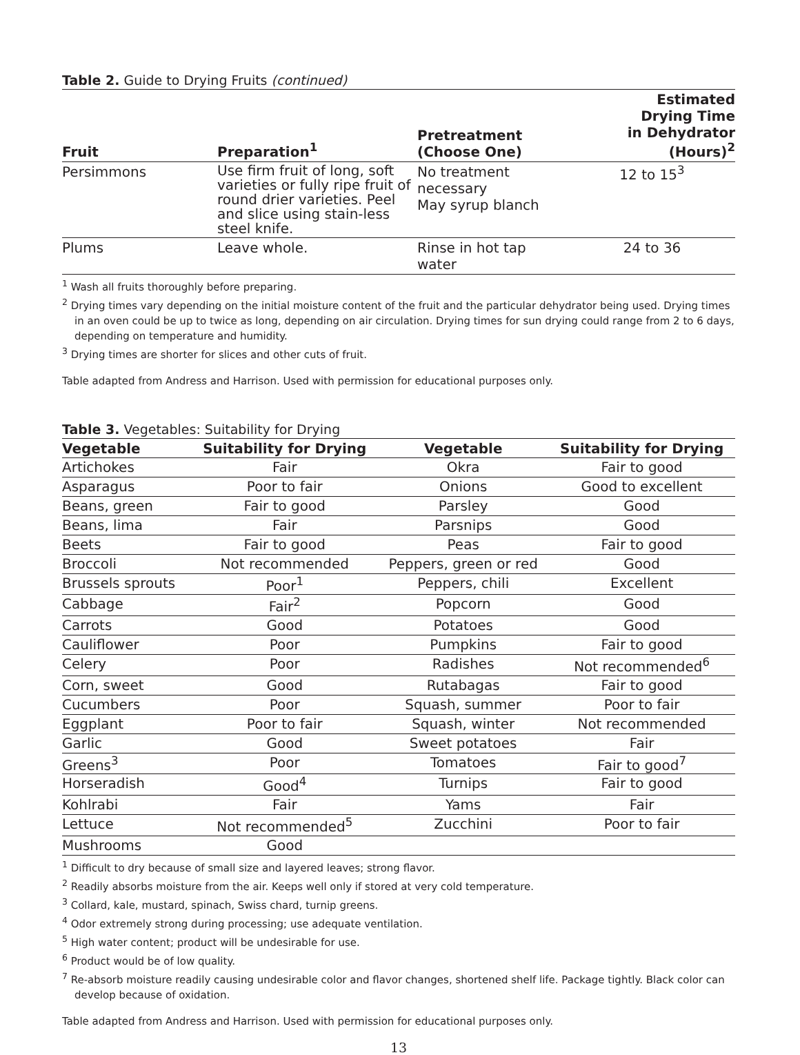Table 2. Guide to Drying Fruits (continued)
| Fruit | Preparation<sup>1</sup> | Pretreatment (Choose One) | Estimated Drying Time in Dehydrator (Hours)<sup>2</sup> |
| --- | --- | --- | --- |
| Persimmons | Use firm fruit of long, soft varieties or fully ripe fruit of round drier varieties. Peel and slice using stain-less steel knife. | No treatment necessary May syrup blanch | 12 to 15<sup>3</sup> |
| Plums | Leave whole. | Rinse in hot tap water | 24 to 36 |
<sup>1</sup> Wash all fruits thoroughly before preparing.
<sup>2</sup> Drying times vary depending on the initial moisture content of the fruit and the particular dehydrator being used. Drying times in an oven could be up to twice as long, depending on air circulation. Drying times for sun drying could range from 2 to 6 days, depending on temperature and humidity.
<sup>3</sup> Drying times are shorter for slices and other cuts of fruit.
Table adapted from Andress and Harrison. Used with permission for educational purposes only.
Table 3. Vegetables: Suitability for Drying
| Vegetable | Suitability for Drying | Vegetable | Suitability for Drying |
| --- | --- | --- | --- |
| Artichokes | Fair | Okra | Fair to good |
| Asparagus | Poor to fair | Onions | Good to excellent |
| Beans, green | Fair to good | Parsley | Good |
| Beans, lima | Fair | Parsnips | Good |
| Beets | Fair to good | Peas | Fair to good |
| Broccoli | Not recommended | Peppers, green or red | Good |
| Brussels sprouts | Poor<sup>1</sup> | Peppers, chili | Excellent |
| Cabbage | Fair<sup>2</sup> | Popcorn | Good |
| Carrots | Good | Potatoes | Good |
| Cauliflower | Poor | Pumpkins | Fair to good |
| Celery | Poor | Radishes | Not recommended<sup>6</sup> |
| Corn, sweet | Good | Rutabagas | Fair to good |
| Cucumbers | Poor | Squash, summer | Poor to fair |
| Eggplant | Poor to fair | Squash, winter | Not recommended |
| Garlic | Good | Sweet potatoes | Fair |
| Greens<sup>3</sup> | Poor | Tomatoes | Fair to good<sup>7</sup> |
| Horseradish | Good<sup>4</sup> | Turnips | Fair to good |
| Kohlrabi | Fair | Yams | Fair |
| Lettuce | Not recommended<sup>5</sup> | Zucchini | Poor to fair |
| Mushrooms | Good | | |
<sup>1</sup> Difficult to dry because of small size and layered leaves; strong flavor.
<sup>2</sup> Readily absorbs moisture from the air. Keeps well only if stored at very cold temperature.
<sup>3</sup> Collard, kale, mustard, spinach, Swiss chard, turnip greens.
<sup>4</sup> Odor extremely strong during processing; use adequate ventilation.
<sup>5</sup> High water content; product will be undesirable for use.
<sup>6</sup> Product would be of low quality.
<sup>7</sup> Re-absorb moisture readily causing undesirable color and flavor changes, shortened shelf life. Package tightly. Black color can develop because of oxidation.
Table adapted from Andress and Harrison. Used with permission for educational purposes only.
13